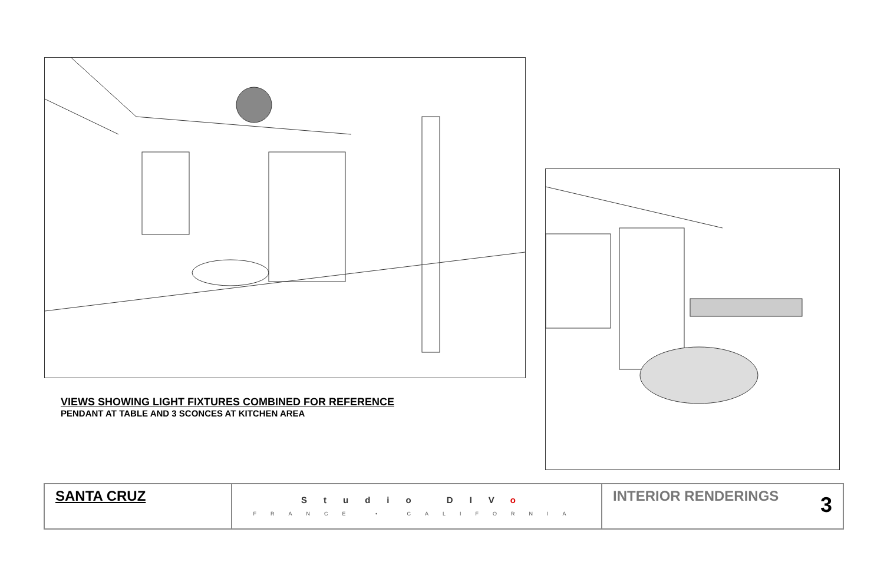VIEWS SHOWING LIGHT FIXTURES COMBINED FOR REFERENCE
PENDANT AT TABLE AND 3 SCONCES AT KITCHEN AREA
| SANTA CRUZ | Studio DIV o FRANCE • CALIFORNIA | INTERIOR RENDERINGS 3 |